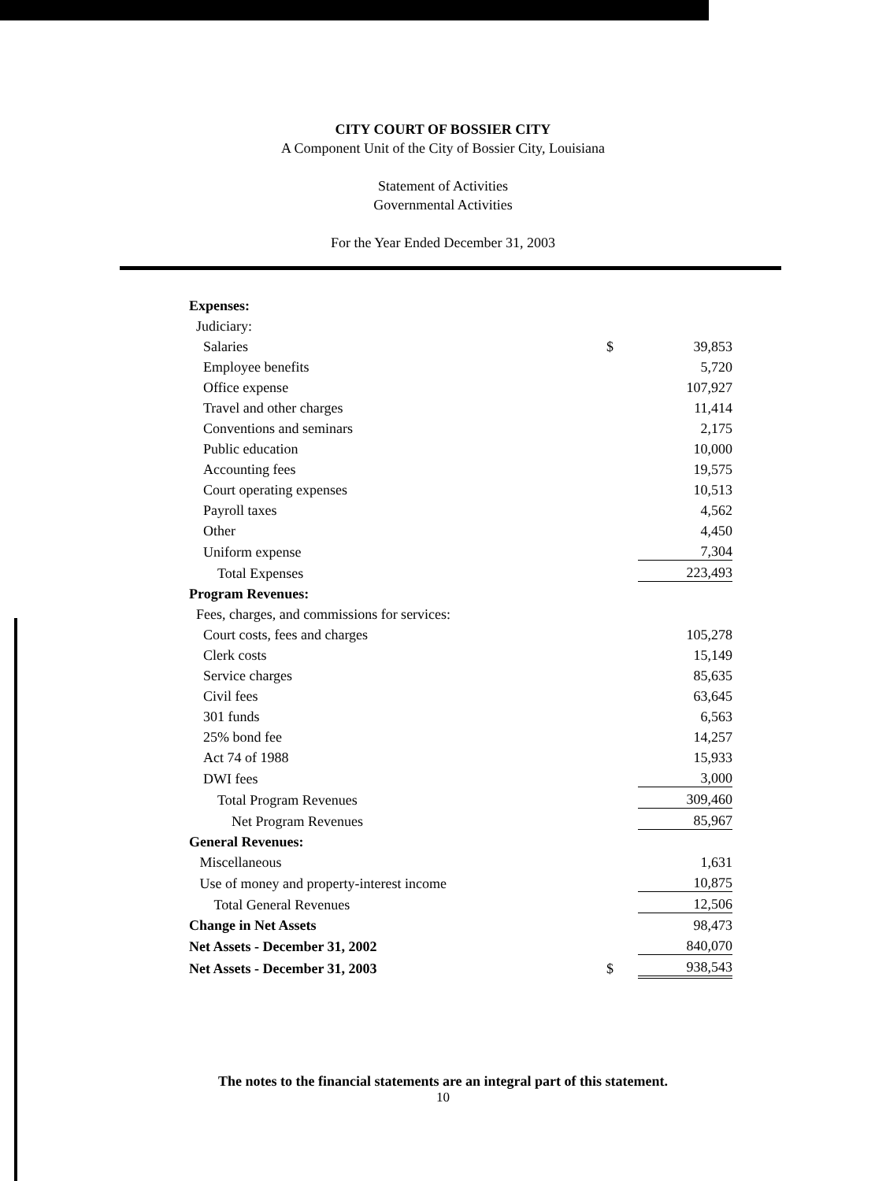CITY COURT OF BOSSIER CITY
A Component Unit of the City of Bossier City, Louisiana
Statement of Activities
Governmental Activities
For the Year Ended December 31, 2003
| Expenses: | | |
| Judiciary: | | |
| Salaries | $ | 39,853 |
| Employee benefits | | 5,720 |
| Office expense | | 107,927 |
| Travel and other charges | | 11,414 |
| Conventions and seminars | | 2,175 |
| Public education | | 10,000 |
| Accounting fees | | 19,575 |
| Court operating expenses | | 10,513 |
| Payroll taxes | | 4,562 |
| Other | | 4,450 |
| Uniform expense | | 7,304 |
| Total Expenses | | 223,493 |
| Program Revenues: | | |
| Fees, charges, and commissions for services: | | |
| Court costs, fees and charges | | 105,278 |
| Clerk costs | | 15,149 |
| Service charges | | 85,635 |
| Civil fees | | 63,645 |
| 301 funds | | 6,563 |
| 25% bond fee | | 14,257 |
| Act 74 of 1988 | | 15,933 |
| DWI fees | | 3,000 |
| Total Program Revenues | | 309,460 |
| Net Program Revenues | | 85,967 |
| General Revenues: | | |
| Miscellaneous | | 1,631 |
| Use of money and property-interest income | | 10,875 |
| Total General Revenues | | 12,506 |
| Change in Net Assets | | 98,473 |
| Net Assets - December 31, 2002 | | 840,070 |
| Net Assets - December 31, 2003 | $ | 938,543 |
The notes to the financial statements are an integral part of this statement.
10